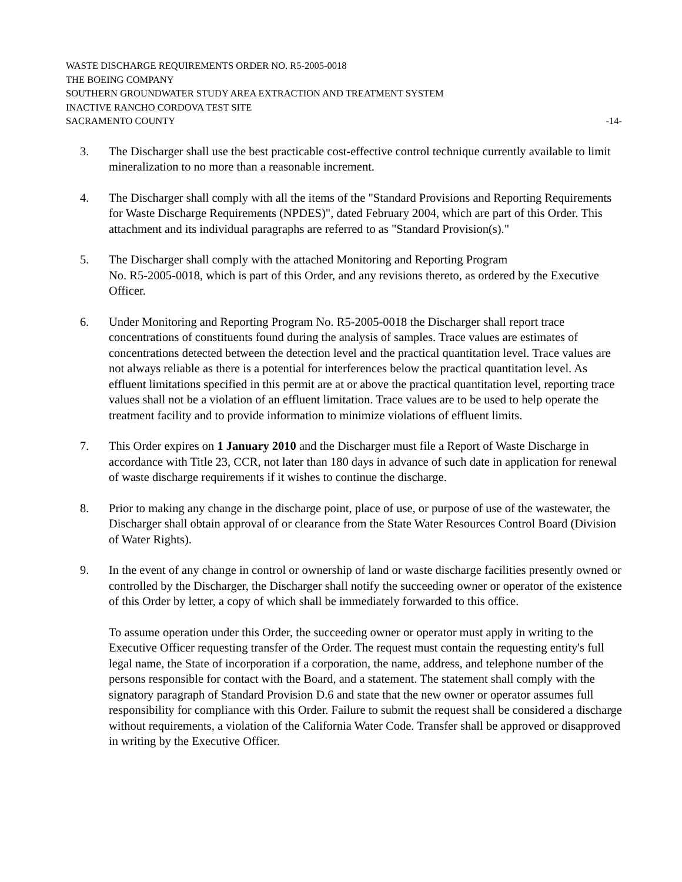WASTE DISCHARGE REQUIREMENTS ORDER NO. R5-2005-0018
THE BOEING COMPANY
SOUTHERN GROUNDWATER STUDY AREA EXTRACTION AND TREATMENT SYSTEM
INACTIVE RANCHO CORDOVA TEST SITE
SACRAMENTO COUNTY -14-
3. The Discharger shall use the best practicable cost-effective control technique currently available to limit mineralization to no more than a reasonable increment.
4. The Discharger shall comply with all the items of the "Standard Provisions and Reporting Requirements for Waste Discharge Requirements (NPDES)", dated February 2004, which are part of this Order. This attachment and its individual paragraphs are referred to as "Standard Provision(s)."
5. The Discharger shall comply with the attached Monitoring and Reporting Program
No. R5-2005-0018, which is part of this Order, and any revisions thereto, as ordered by the Executive Officer.
6. Under Monitoring and Reporting Program No. R5-2005-0018 the Discharger shall report trace concentrations of constituents found during the analysis of samples. Trace values are estimates of concentrations detected between the detection level and the practical quantitation level. Trace values are not always reliable as there is a potential for interferences below the practical quantitation level. As effluent limitations specified in this permit are at or above the practical quantitation level, reporting trace values shall not be a violation of an effluent limitation. Trace values are to be used to help operate the treatment facility and to provide information to minimize violations of effluent limits.
7. This Order expires on 1 January 2010 and the Discharger must file a Report of Waste Discharge in accordance with Title 23, CCR, not later than 180 days in advance of such date in application for renewal of waste discharge requirements if it wishes to continue the discharge.
8. Prior to making any change in the discharge point, place of use, or purpose of use of the wastewater, the Discharger shall obtain approval of or clearance from the State Water Resources Control Board (Division of Water Rights).
9. In the event of any change in control or ownership of land or waste discharge facilities presently owned or controlled by the Discharger, the Discharger shall notify the succeeding owner or operator of the existence of this Order by letter, a copy of which shall be immediately forwarded to this office.
To assume operation under this Order, the succeeding owner or operator must apply in writing to the Executive Officer requesting transfer of the Order. The request must contain the requesting entity's full legal name, the State of incorporation if a corporation, the name, address, and telephone number of the persons responsible for contact with the Board, and a statement. The statement shall comply with the signatory paragraph of Standard Provision D.6 and state that the new owner or operator assumes full responsibility for compliance with this Order. Failure to submit the request shall be considered a discharge without requirements, a violation of the California Water Code. Transfer shall be approved or disapproved in writing by the Executive Officer.